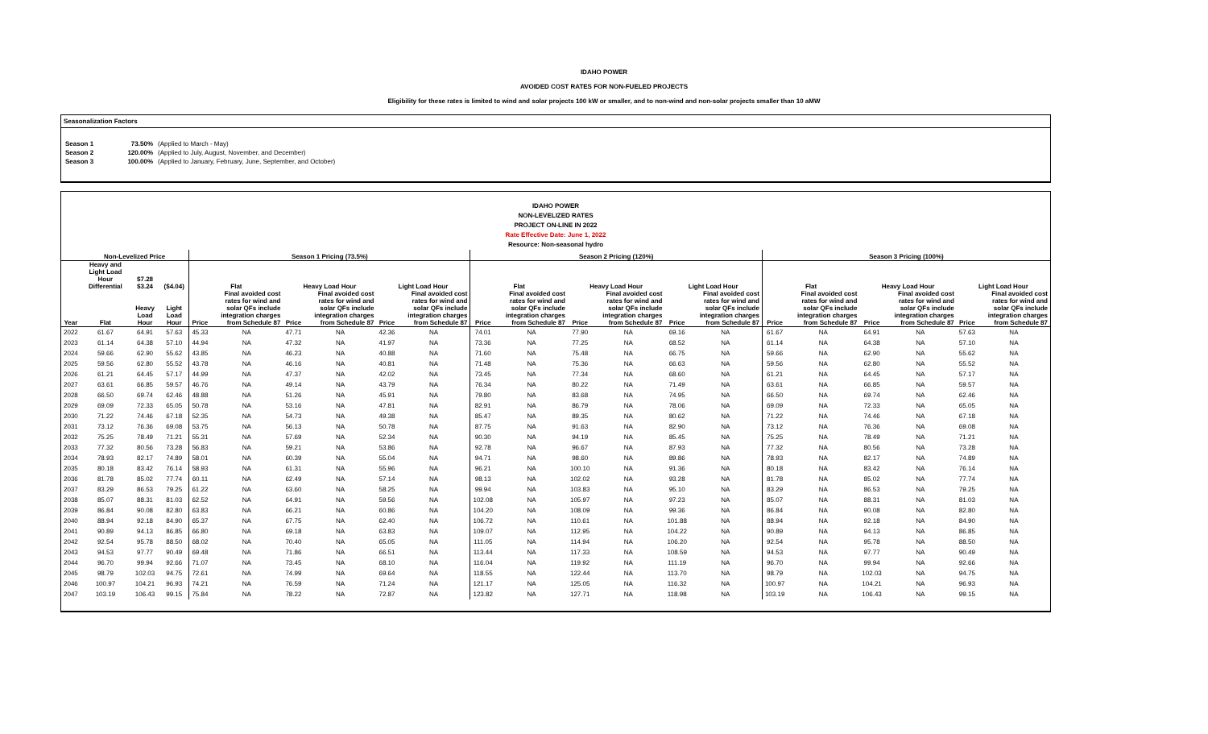IDAHO POWER
AVOIDED COST RATES FOR NON-FUELED PROJECTS
Eligibility for these rates is limited to wind and solar projects 100 kW or smaller, and to non-wind and non-solar projects smaller than 10 aMW
Seasonalization Factors
Season 1 73.50% (Applied to March - May)
Season 2 120.00% (Applied to July, August, November, and December)
Season 3 100.00% (Applied to January, February, June, September, and October)
IDAHO POWER
NON-LEVELIZED RATES
PROJECT ON-LINE IN 2022
Rate Effective Date: June 1, 2022
Resource: Non-seasonal hydro
| | Non-Levelized Price | | | Season 1 Pricing (73.5%) | | | | | | Season 2 Pricing (120%) | | | | | | Season 3 Pricing (100%) | | | | | |
| --- | --- | --- | --- | --- | --- | --- | --- | --- | --- | --- | --- | --- | --- | --- | --- | --- | --- | --- | --- | --- | --- |
| | Heavy and Light Load Hour Differential | $7.28 $3.24 | ($4.04) | Flat | | Heavy Load Hour | | Light Load Hour | | Flat | | Heavy Load Hour | | Light Load Hour | | Flat | | Heavy Load Hour | | Light Load Hour | |
| Year | Flat | Heavy Load Hour | Light Load Hour | Price | Final avoided cost rates for wind and solar QFs include integration charges from Schedule 87 | Price | Final avoided cost rates for wind and solar QFs include integration charges from Schedule 87 | Price | Final avoided cost rates for wind and solar QFs include integration charges from Schedule 87 | Price | Final avoided cost rates for wind and solar QFs include integration charges from Schedule 87 | Price | Final avoided cost rates for wind and solar QFs include integration charges from Schedule 87 | Price | Final avoided cost rates for wind and solar QFs include integration charges from Schedule 87 | Price | Final avoided cost rates for wind and solar QFs include integration charges from Schedule 87 | Price | Final avoided cost rates for wind and solar QFs include integration charges from Schedule 87 | Price | Final avoided cost rates for wind and solar QFs include integration charges from Schedule 87 |
| 2022 | 61.67 | 64.91 | 57.63 | 45.33 | NA | 47.71 | NA | 42.36 | NA | 74.01 | NA | 77.90 | NA | 69.16 | NA | 61.67 | NA | 64.91 | NA | 57.63 | NA |
| 2023 | 61.14 | 64.38 | 57.10 | 44.94 | NA | 47.32 | NA | 41.97 | NA | 73.36 | NA | 77.25 | NA | 68.52 | NA | 61.14 | NA | 64.38 | NA | 57.10 | NA |
| 2024 | 59.66 | 62.90 | 55.62 | 43.85 | NA | 46.23 | NA | 40.88 | NA | 71.60 | NA | 75.48 | NA | 66.75 | NA | 59.66 | NA | 62.90 | NA | 55.62 | NA |
| 2025 | 59.56 | 62.80 | 55.52 | 43.78 | NA | 46.16 | NA | 40.81 | NA | 71.48 | NA | 75.36 | NA | 66.63 | NA | 59.56 | NA | 62.80 | NA | 55.52 | NA |
| 2026 | 61.21 | 64.45 | 57.17 | 44.99 | NA | 47.37 | NA | 42.02 | NA | 73.45 | NA | 77.34 | NA | 68.60 | NA | 61.21 | NA | 64.45 | NA | 57.17 | NA |
| 2027 | 63.61 | 66.85 | 59.57 | 46.76 | NA | 49.14 | NA | 43.79 | NA | 76.34 | NA | 80.22 | NA | 71.49 | NA | 63.61 | NA | 66.85 | NA | 59.57 | NA |
| 2028 | 66.50 | 69.74 | 62.46 | 48.88 | NA | 51.26 | NA | 45.91 | NA | 79.80 | NA | 83.68 | NA | 74.95 | NA | 66.50 | NA | 69.74 | NA | 62.46 | NA |
| 2029 | 69.09 | 72.33 | 65.05 | 50.78 | NA | 53.16 | NA | 47.81 | NA | 82.91 | NA | 86.79 | NA | 78.06 | NA | 69.09 | NA | 72.33 | NA | 65.05 | NA |
| 2030 | 71.22 | 74.46 | 67.18 | 52.35 | NA | 54.73 | NA | 49.38 | NA | 85.47 | NA | 89.35 | NA | 80.62 | NA | 71.22 | NA | 74.46 | NA | 67.18 | NA |
| 2031 | 73.12 | 76.36 | 69.08 | 53.75 | NA | 56.13 | NA | 50.78 | NA | 87.75 | NA | 91.63 | NA | 82.90 | NA | 73.12 | NA | 76.36 | NA | 69.08 | NA |
| 2032 | 75.25 | 78.49 | 71.21 | 55.31 | NA | 57.69 | NA | 52.34 | NA | 90.30 | NA | 94.19 | NA | 85.45 | NA | 75.25 | NA | 78.49 | NA | 71.21 | NA |
| 2033 | 77.32 | 80.56 | 73.28 | 56.83 | NA | 59.21 | NA | 53.86 | NA | 92.78 | NA | 96.67 | NA | 87.93 | NA | 77.32 | NA | 80.56 | NA | 73.28 | NA |
| 2034 | 78.93 | 82.17 | 74.89 | 58.01 | NA | 60.39 | NA | 55.04 | NA | 94.71 | NA | 98.60 | NA | 89.86 | NA | 78.93 | NA | 82.17 | NA | 74.89 | NA |
| 2035 | 80.18 | 83.42 | 76.14 | 58.93 | NA | 61.31 | NA | 55.96 | NA | 96.21 | NA | 100.10 | NA | 91.36 | NA | 80.18 | NA | 83.42 | NA | 76.14 | NA |
| 2036 | 81.78 | 85.02 | 77.74 | 60.11 | NA | 62.49 | NA | 57.14 | NA | 98.13 | NA | 102.02 | NA | 93.28 | NA | 81.78 | NA | 85.02 | NA | 77.74 | NA |
| 2037 | 83.29 | 86.53 | 79.25 | 61.22 | NA | 63.60 | NA | 58.25 | NA | 99.94 | NA | 103.83 | NA | 95.10 | NA | 83.29 | NA | 86.53 | NA | 79.25 | NA |
| 2038 | 85.07 | 88.31 | 81.03 | 62.52 | NA | 64.91 | NA | 59.56 | NA | 102.08 | NA | 105.97 | NA | 97.23 | NA | 85.07 | NA | 88.31 | NA | 81.03 | NA |
| 2039 | 86.84 | 90.08 | 82.80 | 63.83 | NA | 66.21 | NA | 60.86 | NA | 104.20 | NA | 108.09 | NA | 99.36 | NA | 86.84 | NA | 90.08 | NA | 82.80 | NA |
| 2040 | 88.94 | 92.18 | 84.90 | 65.37 | NA | 67.75 | NA | 62.40 | NA | 106.72 | NA | 110.61 | NA | 101.88 | NA | 88.94 | NA | 92.18 | NA | 84.90 | NA |
| 2041 | 90.89 | 94.13 | 86.85 | 66.80 | NA | 69.18 | NA | 63.83 | NA | 109.07 | NA | 112.95 | NA | 104.22 | NA | 90.89 | NA | 94.13 | NA | 86.85 | NA |
| 2042 | 92.54 | 95.78 | 88.50 | 68.02 | NA | 70.40 | NA | 65.05 | NA | 111.05 | NA | 114.94 | NA | 106.20 | NA | 92.54 | NA | 95.78 | NA | 88.50 | NA |
| 2043 | 94.53 | 97.77 | 90.49 | 69.48 | NA | 71.86 | NA | 66.51 | NA | 113.44 | NA | 117.33 | NA | 108.59 | NA | 94.53 | NA | 97.77 | NA | 90.49 | NA |
| 2044 | 96.70 | 99.94 | 92.66 | 71.07 | NA | 73.45 | NA | 68.10 | NA | 116.04 | NA | 119.92 | NA | 111.19 | NA | 96.70 | NA | 99.94 | NA | 92.66 | NA |
| 2045 | 98.79 | 102.03 | 94.75 | 72.61 | NA | 74.99 | NA | 69.64 | NA | 118.55 | NA | 122.44 | NA | 113.70 | NA | 98.79 | NA | 102.03 | NA | 94.75 | NA |
| 2046 | 100.97 | 104.21 | 96.93 | 74.21 | NA | 76.59 | NA | 71.24 | NA | 121.17 | NA | 125.05 | NA | 116.32 | NA | 100.97 | NA | 104.21 | NA | 96.93 | NA |
| 2047 | 103.19 | 106.43 | 99.15 | 75.84 | NA | 78.22 | NA | 72.87 | NA | 123.82 | NA | 127.71 | NA | 118.98 | NA | 103.19 | NA | 106.43 | NA | 99.15 | NA |